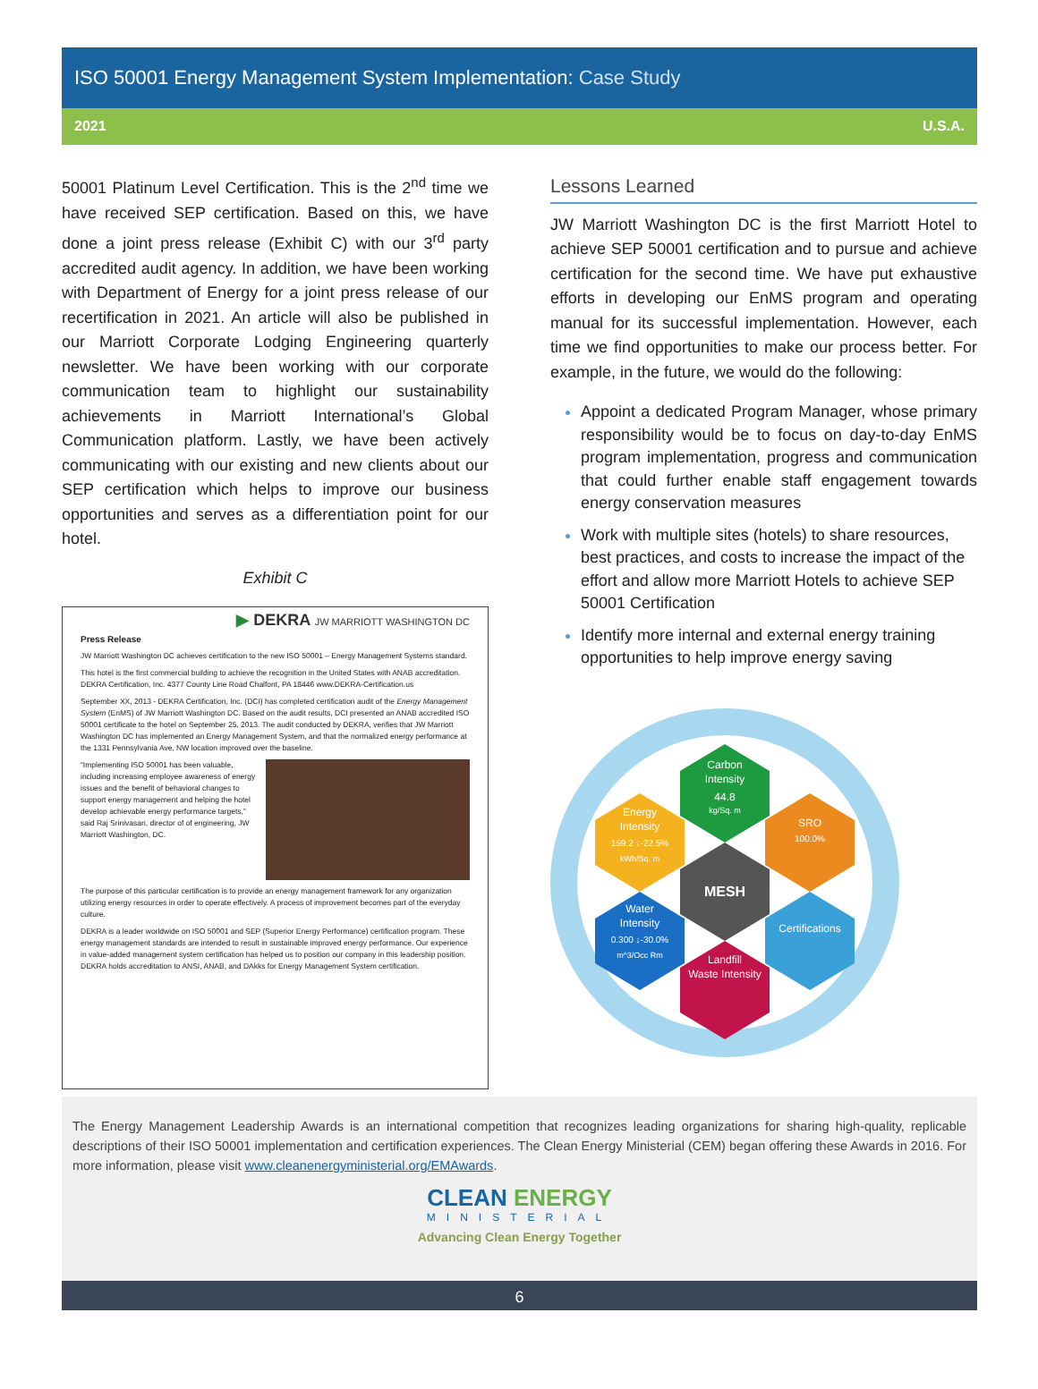ISO 50001 Energy Management System Implementation: Case Study
2021 U.S.A.
50001 Platinum Level Certification. This is the 2<sup>nd</sup> time we have received SEP certification. Based on this, we have done a joint press release (Exhibit C) with our 3<sup>rd</sup> party accredited audit agency. In addition, we have been working with Department of Energy for a joint press release of our recertification in 2021. An article will also be published in our Marriott Corporate Lodging Engineering quarterly newsletter. We have been working with our corporate communication team to highlight our sustainability achievements in Marriott International’s Global Communication platform. Lastly, we have been actively communicating with our existing and new clients about our SEP certification which helps to improve our business opportunities and serves as a differentiation point for our hotel.
Exhibit C
▶ DEKRA JW MARRIOTT WASHINGTON DC
Press Release
JW Marriott Washington DC achieves certification to the new ISO 50001 – Energy Management Systems standard.
This hotel is the first commercial building to achieve the recognition in the United States with ANAB accreditation. DEKRA Certification, Inc. 4377 County Line Road Chalfont, PA 18446 www.DEKRA-Certification.us
September XX, 2013 - DEKRA Certification, Inc. (DCI) has completed certification audit of the Energy Management System (EnMS) of JW Marriott Washington DC. Based on the audit results, DCI presented an ANAB accredited ISO 50001 certificate to the hotel on September 25, 2013. The audit conducted by DEKRA, verifies that JW Marriott Washington DC has implemented an Energy Management System, and that the normalized energy performance at the 1331 Pennsylvania Ave, NW location improved over the baseline.
“Implementing ISO 50001 has been valuable, including increasing employee awareness of energy issues and the benefit of behavioral changes to support energy management and helping the hotel develop achievable energy performance targets,” said Raj Srinivasan, director of of engineering, JW Marriott Washington, DC.
The purpose of this particular certification is to provide an energy management framework for any organization utilizing energy resources in order to operate effectively. A process of improvement becomes part of the everyday culture.
DEKRA is a leader worldwide on ISO 50001 and SEP (Superior Energy Performance) certification program. These energy management standards are intended to result in sustainable improved energy performance. Our experience in value-added management system certification has helped us to position our company in this leadership position. DEKRA holds accreditation to ANSI, ANAB, and DAkks for Energy Management System certification.
Lessons Learned
JW Marriott Washington DC is the first Marriott Hotel to achieve SEP 50001 certification and to pursue and achieve certification for the second time. We have put exhaustive efforts in developing our EnMS program and operating manual for its successful implementation. However, each time we find opportunities to make our process better. For example, in the future, we would do the following:
Appoint a dedicated Program Manager, whose primary responsibility would be to focus on day-to-day EnMS program implementation, progress and communication that could further enable staff engagement towards energy conservation measures
Work with multiple sites (hotels) to share resources, best practices, and costs to increase the impact of the effort and allow more Marriott Hotels to achieve SEP 50001 Certification
Identify more internal and external energy training opportunities to help improve energy saving
Carbon
Intensity
44.8
kg/Sq. m
Energy
Intensity
159.2 ↓-22.5%
kWh/Sq. m
SRO
100.0%
MESH
Water
Intensity
0.300 ↓-30.0%
m^3/Occ Rm
Certifications
Landfill
Waste Intensity
The Energy Management Leadership Awards is an international competition that recognizes leading organizations for sharing high-quality, replicable descriptions of their ISO 50001 implementation and certification experiences. The Clean Energy Ministerial (CEM) began offering these Awards in 2016. For more information, please visit www.cleanenergyministerial.org/EMAwards.
CLEAN ENERGY
MINISTERIAL
Advancing Clean Energy Together
6